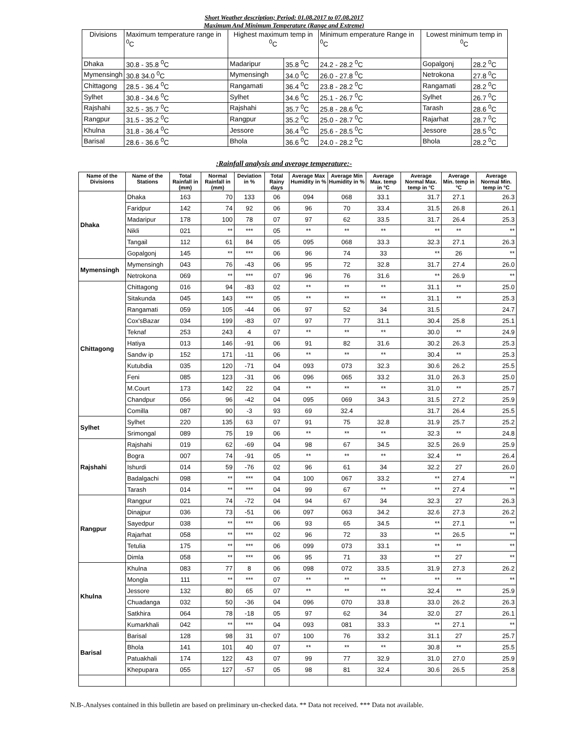Short Weather description; Period: 01.08.2017 to 07.08.2017
Maximum And Minimum Temperature (Range and Extreme)
| Divisions | Maximum temperature range in <sup>0</sup>C | Highest maximum temp in <sup>0</sup>C | | Minimum emperature Range in <sup>0</sup>C | Lowest minimum temp in <sup>0</sup>C | |
| Dhaka | 30.8 - 35.8 <sup>0</sup>C | Madaripur | 35.8 <sup>0</sup>C | 24.2 - 28.2 <sup>0</sup>C | Gopalgonj | 28.2 <sup>0</sup>C |
| Mymensingh | 30.8 34.0 <sup>0</sup>C | Mymensingh | 34.0 <sup>0</sup>C | 26.0 - 27.8 <sup>0</sup>C | Netrokona | 27.8 <sup>0</sup>C |
| Chittagong | 28.5 - 36.4 <sup>0</sup>C | Rangamati | 36.4 <sup>0</sup>C | 23.8 - 28.2 <sup>0</sup>C | Rangamati | 28.2 <sup>0</sup>C |
| Sylhet | 30.8 - 34.6 <sup>0</sup>C | Sylhet | 34.6 <sup>0</sup>C | 25.1 - 26.7 <sup>0</sup>C | Sylhet | 26.7 <sup>0</sup>C |
| Rajshahi | 32.5 - 35.7 <sup>0</sup>C | Rajshahi | 35.7 <sup>0</sup>C | 25.8 - 28.6 <sup>0</sup>C | Tarash | 28.6 <sup>0</sup>C |
| Rangpur | 31.5 - 35.2 <sup>0</sup>C | Rangpur | 35.2 <sup>0</sup>C | 25.0 - 28.7 <sup>0</sup>C | Rajarhat | 28.7 <sup>0</sup>C |
| Khulna | 31.8 - 36.4 <sup>0</sup>C | Jessore | 36.4 <sup>0</sup>C | 25.6 - 28.5 <sup>0</sup>C | Jessore | 28.5 <sup>0</sup>C |
| Barisal | 28.6 - 36.6 <sup>0</sup>C | Bhola | 36.6 <sup>0</sup>C | 24.0 - 28.2 <sup>0</sup>C | Bhola | 28.2 <sup>0</sup>C |
:Rainfall analysis and average temperature:-
| Name of the Divisions | Name of the Stations | Total Rainfall in (mm) | Normal Rainfall in (mm) | Deviation in % | Total Rainy days | Average Max Humidity in % | Average Min Humidity in % | Average Max. temp in °C | Average Normal Max. temp in °C | Average Min. temp in °C | Average Normal Min. temp in °C |
| --- | --- | --- | --- | --- | --- | --- | --- | --- | --- | --- | --- |
| Dhaka | Dhaka | 163 | 70 | 133 | 06 | 094 | 068 | 33.1 | 31.7 | 27.1 | 26.3 |
| | Faridpur | 142 | 74 | 92 | 06 | 96 | 70 | 33.4 | 31.5 | 26.8 | 26.1 |
| | Madaripur | 178 | 100 | 78 | 07 | 97 | 62 | 33.5 | 31.7 | 26.4 | 25.3 |
| | Nikli | 021 | ** | *** | 05 | ** | ** | ** | ** | ** | ** |
| | Tangail | 112 | 61 | 84 | 05 | 095 | 068 | 33.3 | 32.3 | 27.1 | 26.3 |
| | Gopalgonj | 145 | ** | *** | 06 | 96 | 74 | 33 | ** | 26 | ** |
| Mymensingh | Mymensingh | 043 | 76 | -43 | 06 | 95 | 72 | 32.8 | 31.7 | 27.4 | 26.0 |
| | Netrokona | 069 | ** | *** | 07 | 96 | 76 | 31.6 | ** | 26.9 | ** |
| Chittagong | Chittagong | 016 | 94 | -83 | 02 | ** | ** | ** | 31.1 | ** | 25.0 |
| | Sitakunda | 045 | 143 | *** | 05 | ** | ** | ** | 31.1 | ** | 25.3 |
| | Rangamati | 059 | 105 | -44 | 06 | 97 | 52 | 34 | 31.5 | | 24.7 |
| | Cox'sBazar | 034 | 199 | -83 | 07 | 97 | 77 | 31.1 | 30.4 | 25.8 | 25.1 |
| | Teknaf | 253 | 243 | 4 | 07 | ** | ** | ** | 30.0 | ** | 24.9 |
| | Hatiya | 013 | 146 | -91 | 06 | 91 | 82 | 31.6 | 30.2 | 26.3 | 25.3 |
| | Sandw ip | 152 | 171 | -11 | 06 | ** | ** | ** | 30.4 | ** | 25.3 |
| | Kutubdia | 035 | 120 | -71 | 04 | 093 | 073 | 32.3 | 30.6 | 26.2 | 25.5 |
| | Feni | 085 | 123 | -31 | 06 | 096 | 065 | 33.2 | 31.0 | 26.3 | 25.0 |
| | M.Court | 173 | 142 | 22 | 04 | ** | ** | ** | 31.0 | ** | 25.7 |
| | Chandpur | 056 | 96 | -42 | 04 | 095 | 069 | 34.3 | 31.5 | 27.2 | 25.9 |
| | Comilla | 087 | 90 | -3 | 93 | 69 | 32.4 | | 31.7 | 26.4 | 25.5 |
| Sylhet | Sylhet | 220 | 135 | 63 | 07 | 91 | 75 | 32.8 | 31.9 | 25.7 | 25.2 |
| | Srimongal | 089 | 75 | 19 | 06 | ** | ** | ** | 32.3 | ** | 24.8 |
| Rajshahi | Rajshahi | 019 | 62 | -69 | 04 | 98 | 67 | 34.5 | 32.5 | 26.9 | 25.9 |
| | Bogra | 007 | 74 | -91 | 05 | ** | ** | ** | 32.4 | ** | 26.4 |
| | Ishurdi | 014 | 59 | -76 | 02 | 96 | 61 | 34 | 32.2 | 27 | 26.0 |
| | Badalgachi | 098 | ** | *** | 04 | 100 | 067 | 33.2 | ** | 27.4 | ** |
| | Tarash | 014 | ** | *** | 04 | 99 | 67 | ** | ** | 27.4 | ** |
| Rangpur | Rangpur | 021 | 74 | -72 | 04 | 94 | 67 | 34 | 32.3 | 27 | 26.3 |
| | Dinajpur | 036 | 73 | -51 | 06 | 097 | 063 | 34.2 | 32.6 | 27.3 | 26.2 |
| | Sayedpur | 038 | ** | *** | 06 | 93 | 65 | 34.5 | ** | 27.1 | ** |
| | Rajarhat | 058 | ** | *** | 02 | 96 | 72 | 33 | ** | 26.5 | ** |
| | Tetulia | 175 | ** | *** | 06 | 099 | 073 | 33.1 | ** | ** | ** |
| | Dimla | 058 | ** | *** | 06 | 95 | 71 | 33 | ** | 27 | ** |
| Khulna | Khulna | 083 | 77 | 8 | 06 | 098 | 072 | 33.5 | 31.9 | 27.3 | 26.2 |
| | Mongla | 111 | ** | *** | 07 | ** | ** | ** | ** | ** | ** |
| | Jessore | 132 | 80 | 65 | 07 | ** | ** | ** | 32.4 | ** | 25.9 |
| | Chuadanga | 032 | 50 | -36 | 04 | 096 | 070 | 33.8 | 33.0 | 26.2 | 26.3 |
| | Satkhira | 064 | 78 | -18 | 05 | 97 | 62 | 34 | 32.0 | 27 | 26.1 |
| | Kumarkhali | 042 | ** | *** | 04 | 093 | 081 | 33.3 | ** | 27.1 | ** |
| Barisal | Barisal | 128 | 98 | 31 | 07 | 100 | 76 | 33.2 | 31.1 | 27 | 25.7 |
| | Bhola | 141 | 101 | 40 | 07 | ** | ** | ** | 30.8 | ** | 25.5 |
| | Patuakhali | 174 | 122 | 43 | 07 | 99 | 77 | 32.9 | 31.0 | 27.0 | 25.9 |
| | Khepupara | 055 | 127 | -57 | 05 | 98 | 81 | 32.4 | 30.6 | 26.5 | 25.8 |
N.B-.Analyses contained in this bulletin are based on preliminary un-checked data. ** Data not received. *** Data not available.